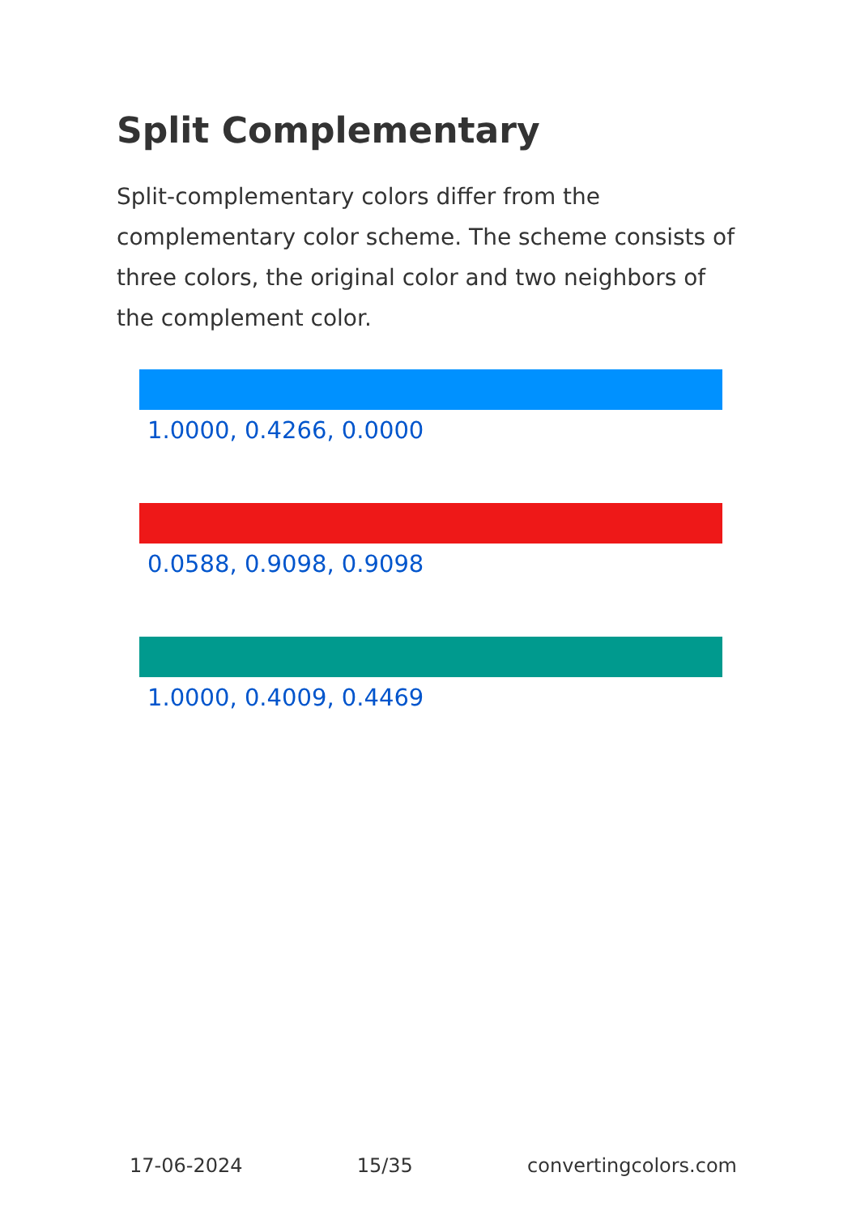Split Complementary
Split-complementary colors differ from the complementary color scheme. The scheme consists of three colors, the original color and two neighbors of the complement color.
1.0000, 0.4266, 0.0000
0.0588, 0.9098, 0.9098
1.0000, 0.4009, 0.4469
17-06-2024 15/35 convertingcolors.com